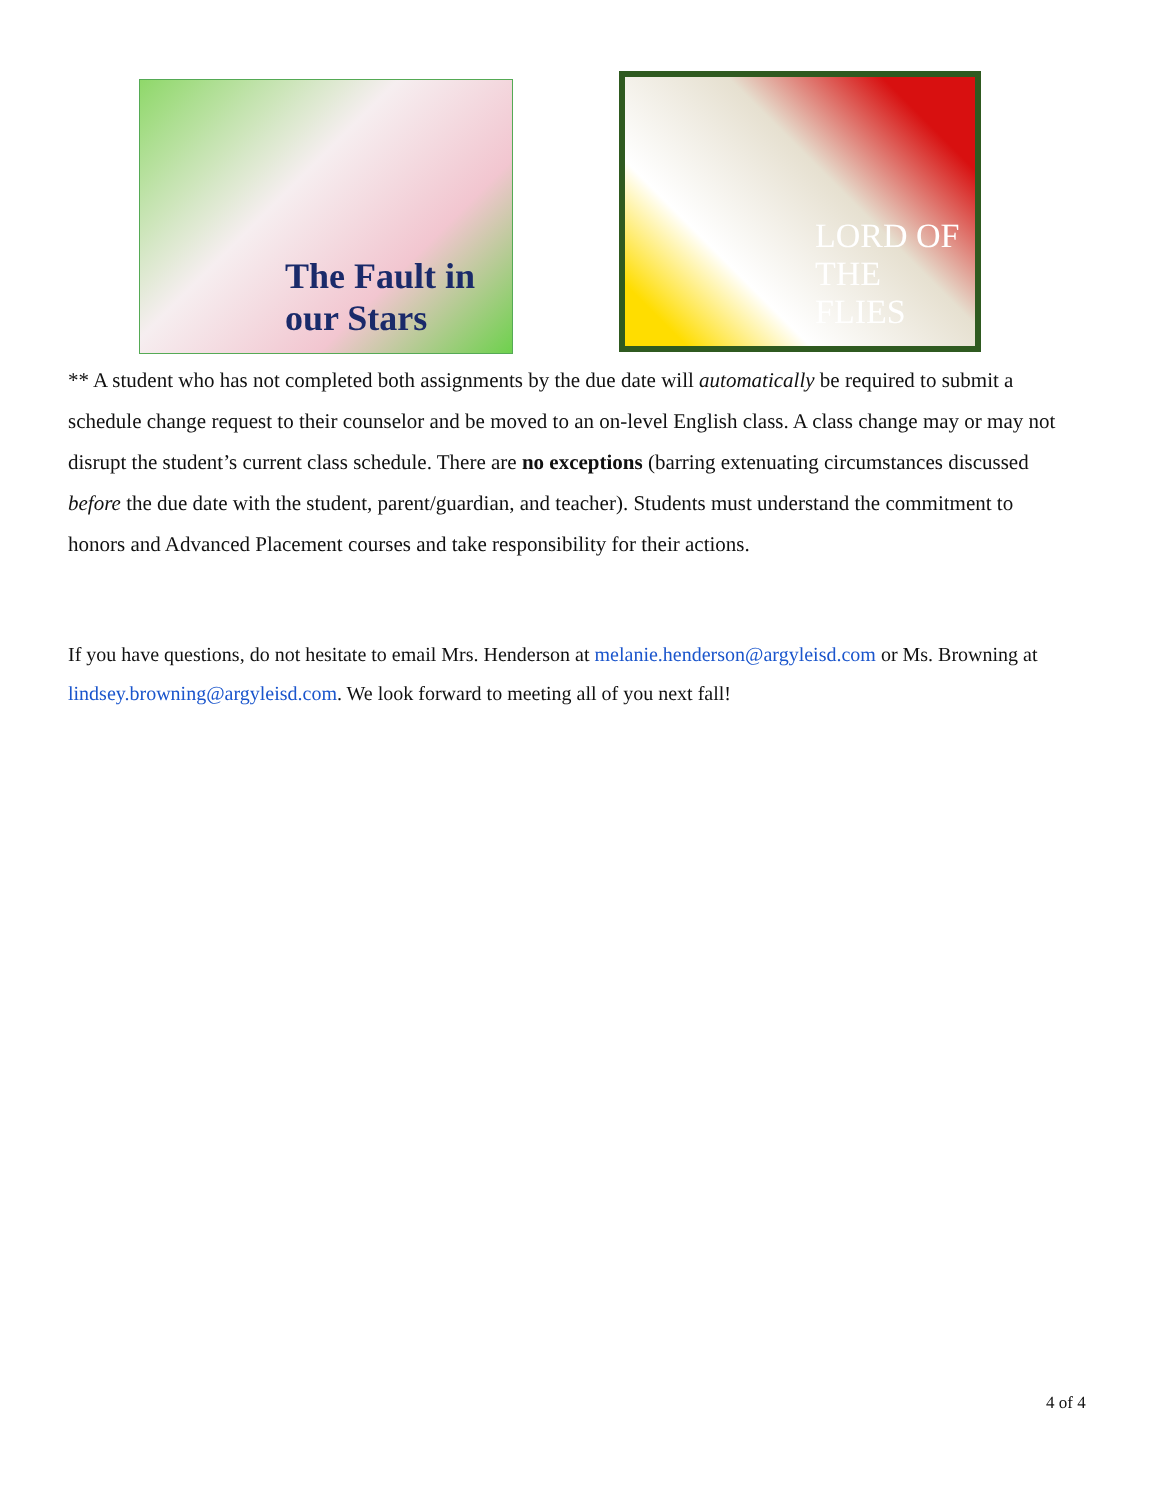The Fault in our Stars LORD OF THE FLIES
** A student who has not completed both assignments by the due date will automatically be required to submit a schedule change request to their counselor and be moved to an on-level English class. A class change may or may not disrupt the student’s current class schedule. There are no exceptions (barring extenuating circumstances discussed before the due date with the student, parent/guardian, and teacher). Students must understand the commitment to honors and Advanced Placement courses and take responsibility for their actions.
If you have questions, do not hesitate to email Mrs. Henderson at melanie.henderson@argyleisd.com or Ms. Browning at lindsey.browning@argyleisd.com. We look forward to meeting all of you next fall!
4 of 4